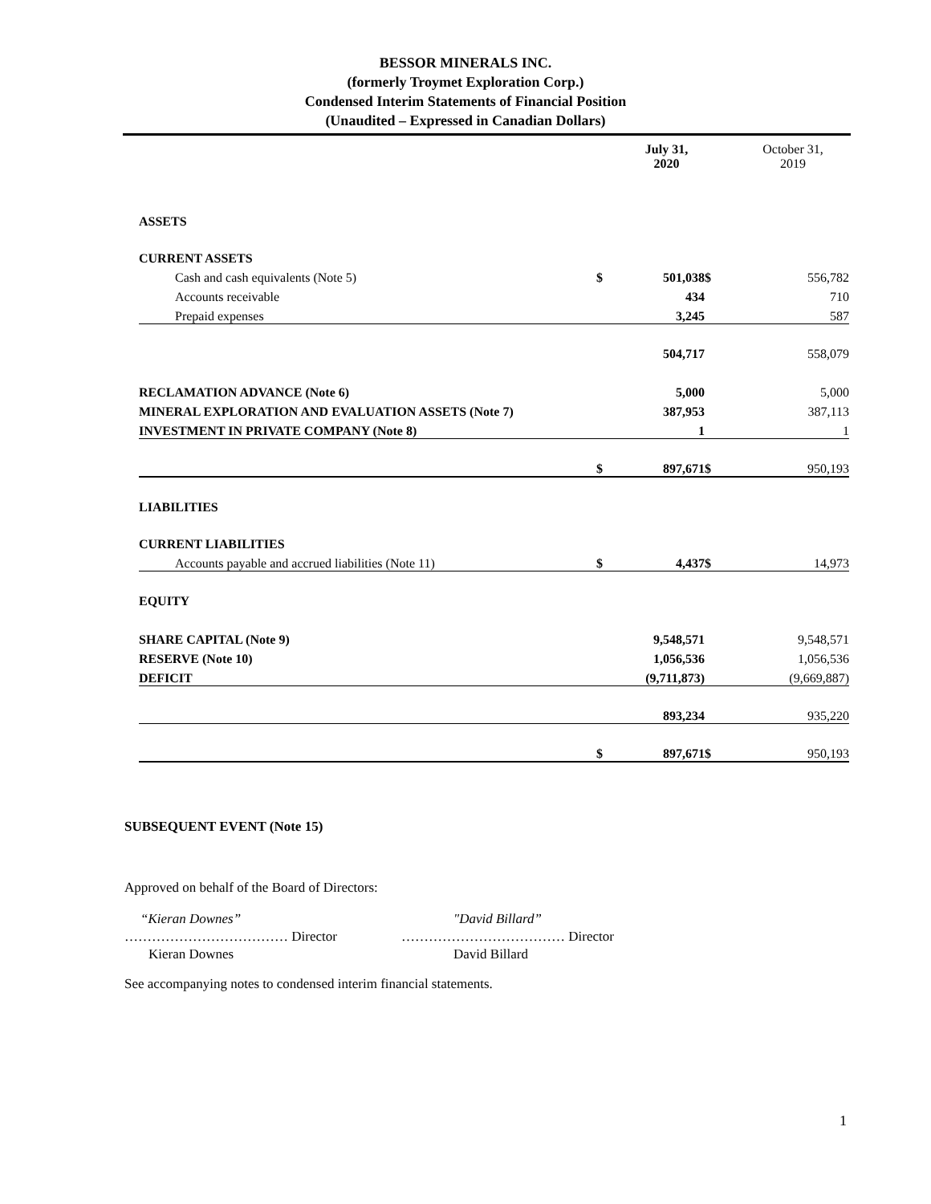BESSOR MINERALS INC.
(formerly Troymet Exploration Corp.)
Condensed Interim Statements of Financial Position
(Unaudited – Expressed in Canadian Dollars)
| | | July 31, 2020 | | October 31, 2019 |
| ASSETS | | | | |
| CURRENT ASSETS | | | | |
| Cash and cash equivalents (Note 5) | $ | 501,038 | $ | 556,782 |
| Accounts receivable | | 434 | | 710 |
| Prepaid expenses | | 3,245 | | 587 |
| | | 504,717 | | 558,079 |
| RECLAMATION ADVANCE (Note 6) | | 5,000 | | 5,000 |
| MINERAL EXPLORATION AND EVALUATION ASSETS (Note 7) | | 387,953 | | 387,113 |
| INVESTMENT IN PRIVATE COMPANY (Note 8) | | 1 | | 1 |
| | $ | 897,671 | $ | 950,193 |
| LIABILITIES | | | | |
| CURRENT LIABILITIES | | | | |
| Accounts payable and accrued liabilities (Note 11) | $ | 4,437 | $ | 14,973 |
| EQUITY | | | | |
| SHARE CAPITAL (Note 9) | | 9,548,571 | | 9,548,571 |
| RESERVE (Note 10) | | 1,056,536 | | 1,056,536 |
| DEFICIT | | (9,711,873) | | (9,669,887) |
| | | 893,234 | | 935,220 |
| | $ | 897,671 | $ | 950,193 |
SUBSEQUENT EVENT (Note 15)
Approved on behalf of the Board of Directors:
“Kieran Downes”
……………………………… Director
Kieran Downes
"David Billard”
……………………………… Director
David Billard
See accompanying notes to condensed interim financial statements.
1